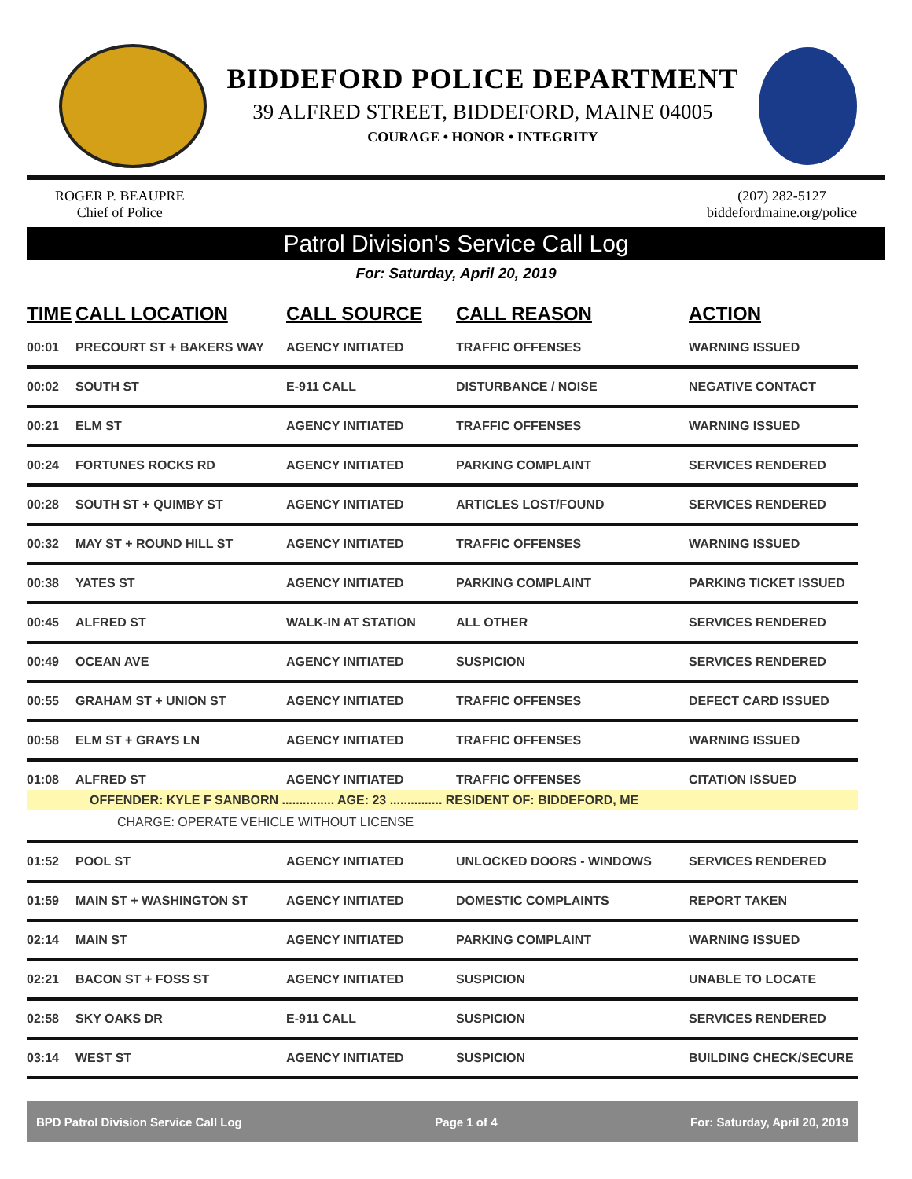BIDDEFORD POLICE DEPARTMENT
39 ALFRED STREET, BIDDEFORD, MAINE 04005
COURAGE • HONOR • INTEGRITY
ROGER P. BEAUPRE
Chief of Police
(207) 282-5127
biddefordmaine.org/police
Patrol Division's Service Call Log
For: Saturday, April 20, 2019
| TIME | CALL LOCATION | CALL SOURCE | CALL REASON | ACTION |
| --- | --- | --- | --- | --- |
| 00:01 | PRECOURT ST + BAKERS WAY | AGENCY INITIATED | TRAFFIC OFFENSES | WARNING ISSUED |
| 00:02 | SOUTH ST | E-911 CALL | DISTURBANCE / NOISE | NEGATIVE CONTACT |
| 00:21 | ELM ST | AGENCY INITIATED | TRAFFIC OFFENSES | WARNING ISSUED |
| 00:24 | FORTUNES ROCKS RD | AGENCY INITIATED | PARKING COMPLAINT | SERVICES RENDERED |
| 00:28 | SOUTH ST + QUIMBY ST | AGENCY INITIATED | ARTICLES LOST/FOUND | SERVICES RENDERED |
| 00:32 | MAY ST + ROUND HILL ST | AGENCY INITIATED | TRAFFIC OFFENSES | WARNING ISSUED |
| 00:38 | YATES ST | AGENCY INITIATED | PARKING COMPLAINT | PARKING TICKET ISSUED |
| 00:45 | ALFRED ST | WALK-IN AT STATION | ALL OTHER | SERVICES RENDERED |
| 00:49 | OCEAN AVE | AGENCY INITIATED | SUSPICION | SERVICES RENDERED |
| 00:55 | GRAHAM ST + UNION ST | AGENCY INITIATED | TRAFFIC OFFENSES | DEFECT CARD ISSUED |
| 00:58 | ELM ST + GRAYS LN | AGENCY INITIATED | TRAFFIC OFFENSES | WARNING ISSUED |
| 01:08 | ALFRED ST | AGENCY INITIATED | TRAFFIC OFFENSES | CITATION ISSUED |
| OFFENDER: KYLE F SANBORN ............... AGE: 23 ............... RESIDENT OF: BIDDEFORD, ME | | | | |
| CHARGE: OPERATE VEHICLE WITHOUT LICENSE | | | | |
| 01:52 | POOL ST | AGENCY INITIATED | UNLOCKED DOORS - WINDOWS | SERVICES RENDERED |
| 01:59 | MAIN ST + WASHINGTON ST | AGENCY INITIATED | DOMESTIC COMPLAINTS | REPORT TAKEN |
| 02:14 | MAIN ST | AGENCY INITIATED | PARKING COMPLAINT | WARNING ISSUED |
| 02:21 | BACON ST + FOSS ST | AGENCY INITIATED | SUSPICION | UNABLE TO LOCATE |
| 02:58 | SKY OAKS DR | E-911 CALL | SUSPICION | SERVICES RENDERED |
| 03:14 | WEST ST | AGENCY INITIATED | SUSPICION | BUILDING CHECK/SECURE |
BPD Patrol Division Service Call Log Page 1 of 4 For: Saturday, April 20, 2019